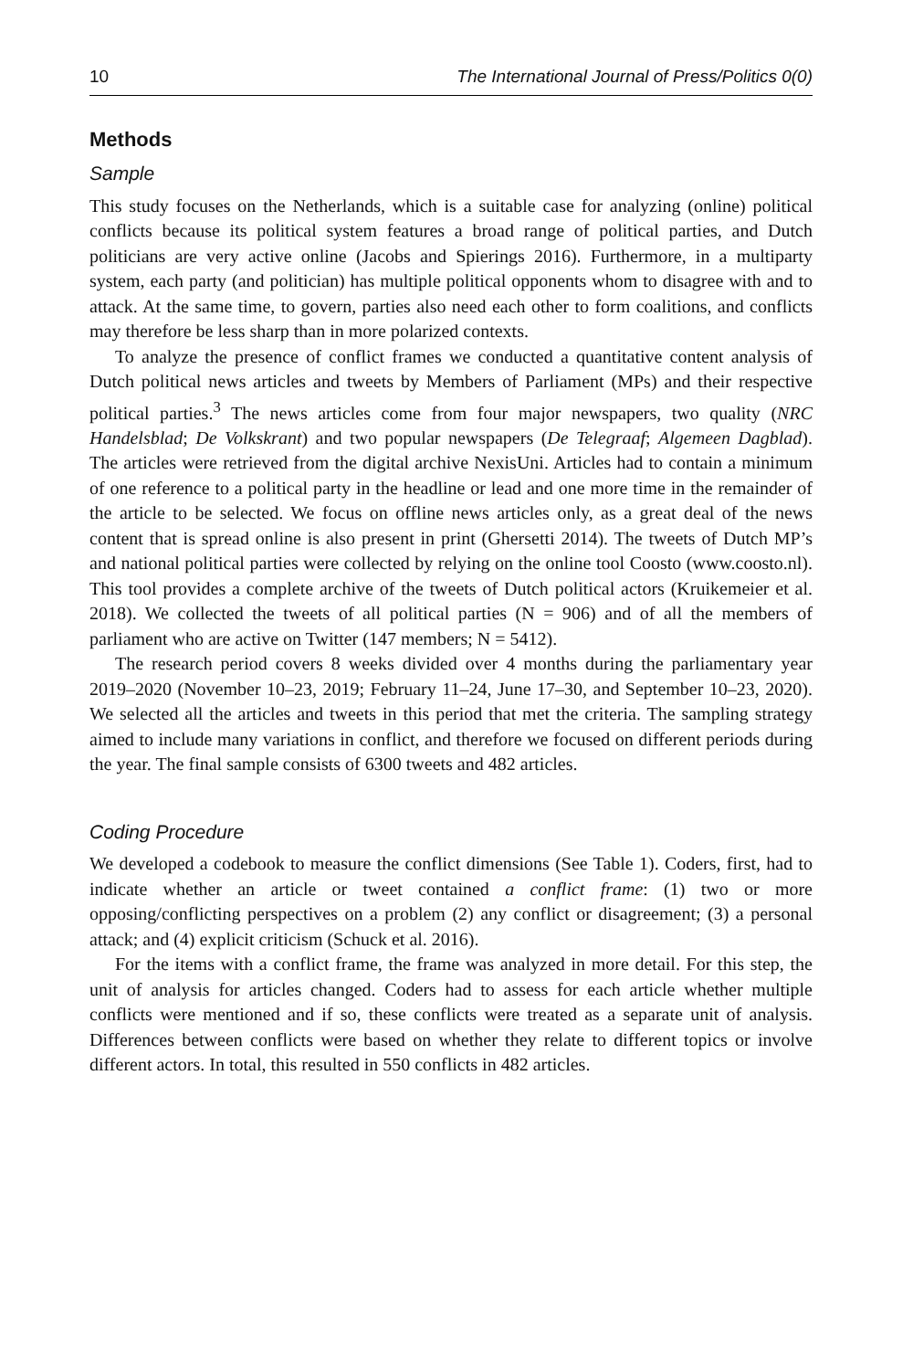10 The International Journal of Press/Politics 0(0)
Methods
Sample
This study focuses on the Netherlands, which is a suitable case for analyzing (online) political conflicts because its political system features a broad range of political parties, and Dutch politicians are very active online (Jacobs and Spierings 2016). Furthermore, in a multiparty system, each party (and politician) has multiple political opponents whom to disagree with and to attack. At the same time, to govern, parties also need each other to form coalitions, and conflicts may therefore be less sharp than in more polarized contexts.
To analyze the presence of conflict frames we conducted a quantitative content analysis of Dutch political news articles and tweets by Members of Parliament (MPs) and their respective political parties.<sup>3</sup> The news articles come from four major newspapers, two quality (NRC Handelsblad; De Volkskrant) and two popular newspapers (De Telegraaf; Algemeen Dagblad). The articles were retrieved from the digital archive NexisUni. Articles had to contain a minimum of one reference to a political party in the headline or lead and one more time in the remainder of the article to be selected. We focus on offline news articles only, as a great deal of the news content that is spread online is also present in print (Ghersetti 2014). The tweets of Dutch MP’s and national political parties were collected by relying on the online tool Coosto (www.coosto.nl). This tool provides a complete archive of the tweets of Dutch political actors (Kruikemeier et al. 2018). We collected the tweets of all political parties (N = 906) and of all the members of parliament who are active on Twitter (147 members; N = 5412).
The research period covers 8 weeks divided over 4 months during the parliamentary year 2019–2020 (November 10–23, 2019; February 11–24, June 17–30, and September 10–23, 2020). We selected all the articles and tweets in this period that met the criteria. The sampling strategy aimed to include many variations in conflict, and therefore we focused on different periods during the year. The final sample consists of 6300 tweets and 482 articles.
Coding Procedure
We developed a codebook to measure the conflict dimensions (See Table 1). Coders, first, had to indicate whether an article or tweet contained a conflict frame: (1) two or more opposing/conflicting perspectives on a problem (2) any conflict or disagreement; (3) a personal attack; and (4) explicit criticism (Schuck et al. 2016).
For the items with a conflict frame, the frame was analyzed in more detail. For this step, the unit of analysis for articles changed. Coders had to assess for each article whether multiple conflicts were mentioned and if so, these conflicts were treated as a separate unit of analysis. Differences between conflicts were based on whether they relate to different topics or involve different actors. In total, this resulted in 550 conflicts in 482 articles.